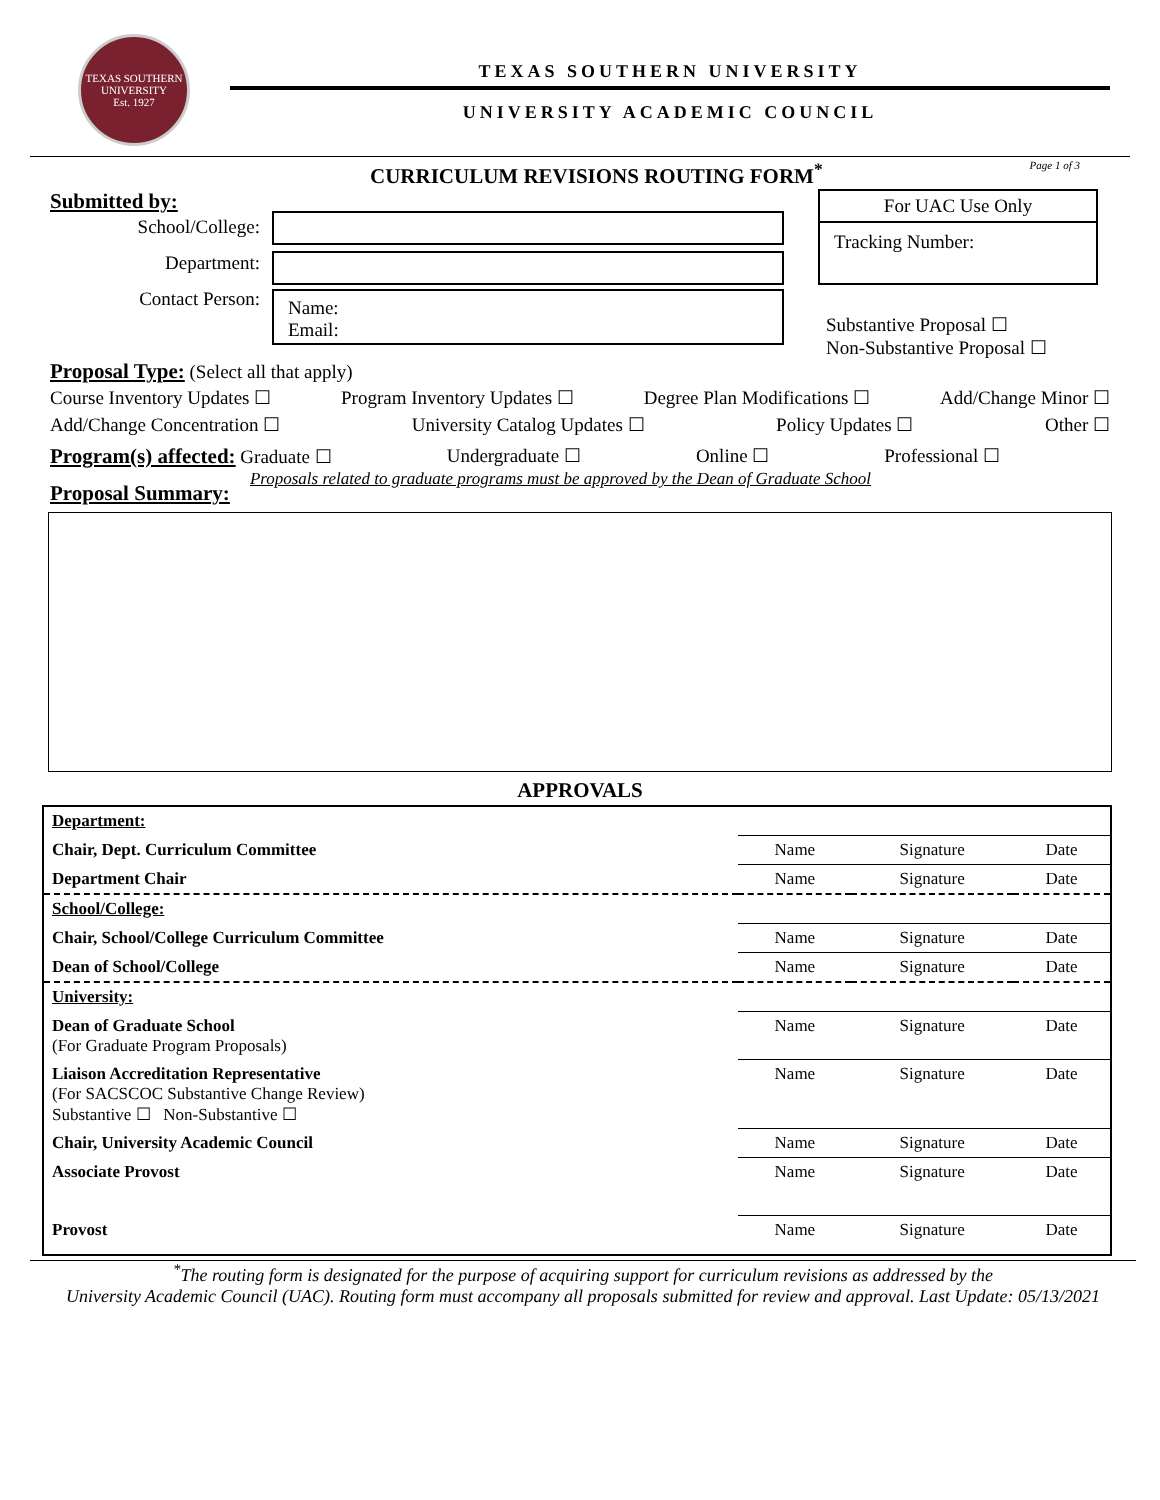TEXAS SOUTHERN UNIVERSITY
Est. 1927
TEXAS SOUTHERN UNIVERSITY
UNIVERSITY ACADEMIC COUNCIL
CURRICULUM REVISIONS ROUTING FORM<sup>*</sup> Page 1 of 3
Submitted by:
School/College:
Department:
Contact Person:
Name:
Email:
For UAC Use Only
Tracking Number:
Substantive Proposal ☐
Non-Substantive Proposal ☐
Proposal Type: (Select all that apply)
Course Inventory Updates ☐ Program Inventory Updates ☐ Degree Plan Modifications ☐ Add/Change Minor ☐
Add/Change Concentration ☐ University Catalog Updates ☐ Policy Updates ☐ Other ☐
Program(s) affected: Graduate ☐ Undergraduate ☐ Online ☐ Professional ☐
Proposal Summary: Proposals related to graduate programs must be approved by the Dean of Graduate School
APPROVALS
| Department: | | | |
| Chair, Dept. Curriculum Committee | Name | Signature | Date |
| Department Chair | Name | Signature | Date |
| School/College: | | | |
| Chair, School/College Curriculum Committee | Name | Signature | Date |
| Dean of School/College | Name | Signature | Date |
| University: | | | |
| Dean of Graduate School (For Graduate Program Proposals) | Name | Signature | Date |
| Liaison Accreditation Representative (For SACSCOC Substantive Change Review) Substantive ☐ Non-Substantive ☐ | Name | Signature | Date |
| Chair, University Academic Council | Name | Signature | Date |
| Associate Provost | Name | Signature | Date |
| Provost | Name | Signature | Date |
<sup>*</sup> The routing form is designated for the purpose of acquiring support for curriculum revisions as addressed by the
University Academic Council (UAC). Routing form must accompany all proposals submitted for review and approval. Last Update: 05/13/2021